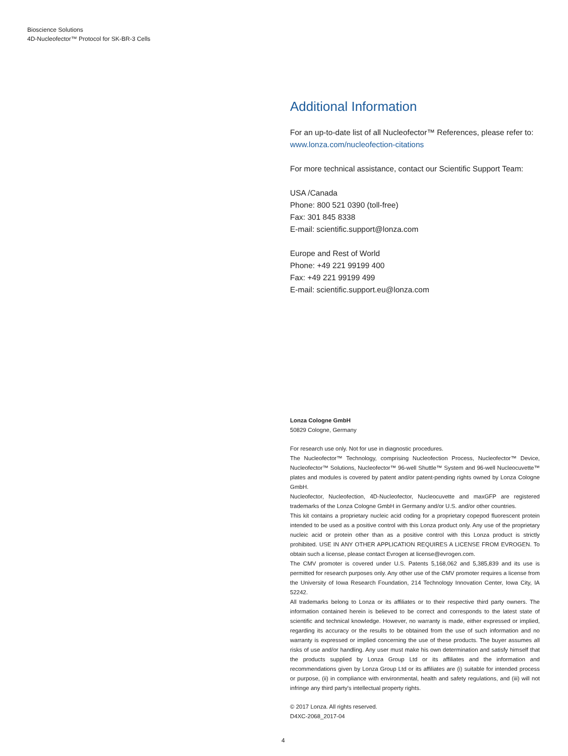Bioscience Solutions
4D-Nucleofector™ Protocol for SK-BR-3 Cells
Additional Information
For an up-to-date list of all Nucleofector™ References, please refer to:
www.lonza.com/nucleofection-citations
For more technical assistance, contact our Scientific Support Team:
USA /Canada
Phone: 800 521 0390 (toll-free)
Fax: 301 845 8338
E-mail: scientific.support@lonza.com
Europe and Rest of World
Phone: +49 221 99199 400
Fax: +49 221 99199 499
E-mail: scientific.support.eu@lonza.com
Lonza Cologne GmbH
50829 Cologne, Germany
For research use only. Not for use in diagnostic procedures.
The Nucleofector™ Technology, comprising Nucleofection Process, Nucleofector™ Device, Nucleofector™ Solutions, Nucleofector™ 96-well Shuttle™ System and 96-well Nucleocuvette™ plates and modules is covered by patent and/or patent-pending rights owned by Lonza Cologne GmbH.
Nucleofector, Nucleofection, 4D-Nucleofector, Nucleocuvette and maxGFP are registered trademarks of the Lonza Cologne GmbH in Germany and/or U.S. and/or other countries.
This kit contains a proprietary nucleic acid coding for a proprietary copepod fluorescent protein intended to be used as a positive control with this Lonza product only. Any use of the proprietary nucleic acid or protein other than as a positive control with this Lonza product is strictly prohibited. USE IN ANY OTHER APPLICATION REQUIRES A LICENSE FROM EVROGEN. To obtain such a license, please contact Evrogen at license@evrogen.com.
The CMV promoter is covered under U.S. Patents 5,168,062 and 5,385,839 and its use is permitted for research purposes only. Any other use of the CMV promoter requires a license from the University of Iowa Research Foundation, 214 Technology Innovation Center, Iowa City, IA 52242.
All trademarks belong to Lonza or its affiliates or to their respective third party owners. The information contained herein is believed to be correct and corresponds to the latest state of scientific and technical knowledge. However, no warranty is made, either expressed or implied, regarding its accuracy or the results to be obtained from the use of such information and no warranty is expressed or implied concerning the use of these products. The buyer assumes all risks of use and/or handling. Any user must make his own determination and satisfy himself that the products supplied by Lonza Group Ltd or its affiliates and the information and recommendations given by Lonza Group Ltd or its affiliates are (i) suitable for intended process or purpose, (ii) in compliance with environmental, health and safety regulations, and (iii) will not infringe any third party's intellectual property rights.
© 2017 Lonza. All rights reserved.
D4XC-2068_2017-04
4